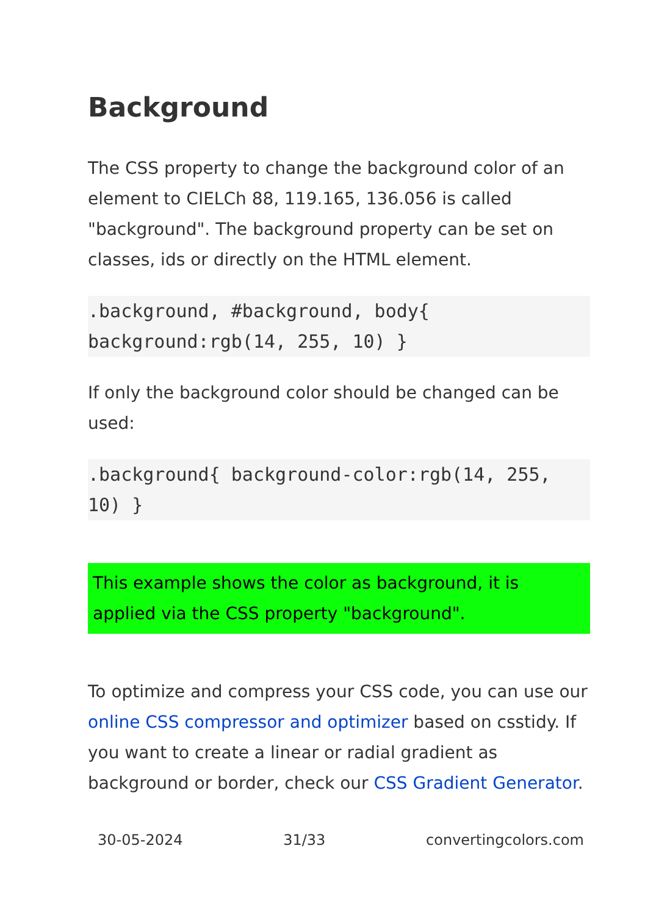Background
The CSS property to change the background color of an element to CIELCh 88, 119.165, 136.056 is called "background". The background property can be set on classes, ids or directly on the HTML element.
.background, #background, body{ background:rgb(14, 255, 10) }
If only the background color should be changed can be used:
.background{ background-color:rgb(14, 255, 10) }
This example shows the color as background, it is applied via the CSS property "background".
To optimize and compress your CSS code, you can use our online CSS compressor and optimizer based on csstidy. If you want to create a linear or radial gradient as background or border, check our CSS Gradient Generator.
30-05-2024 31/33 convertingcolors.com